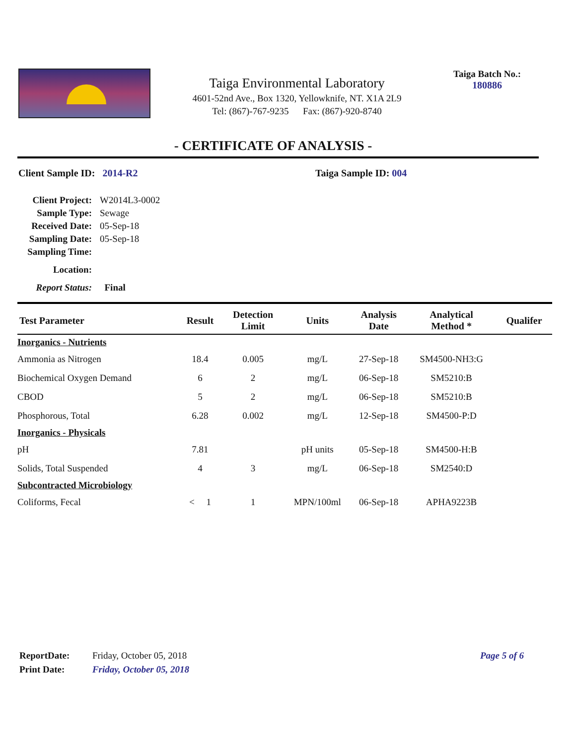Taiga Environmental Laboratory
4601-52nd Ave., Box 1320, Yellowknife, NT. X1A 2L9
Tel: (867)-767-9235 Fax: (867)-920-8740
Taiga Batch No.:
180886
- CERTIFICATE OF ANALYSIS -
Client Sample ID: 2014-R2 Taiga Sample ID: 004
| Client Project: | W2014L3-0002 |
| Sample Type: | Sewage |
| Received Date: | 05-Sep-18 |
| Sampling Date: | 05-Sep-18 |
| Sampling Time: | |
| Location: | |
| Report Status: | Final |
| Test Parameter | Result | Detection Limit | Units | Analysis Date | Analytical Method * | Qualifer |
| --- | --- | --- | --- | --- | --- | --- |
| Inorganics - Nutrients | | | | | | |
| Ammonia as Nitrogen | 18.4 | 0.005 | mg/L | 27-Sep-18 | SM4500-NH3:G | |
| Biochemical Oxygen Demand | 6 | 2 | mg/L | 06-Sep-18 | SM5210:B | |
| CBOD | 5 | 2 | mg/L | 06-Sep-18 | SM5210:B | |
| Phosphorous, Total | 6.28 | 0.002 | mg/L | 12-Sep-18 | SM4500-P:D | |
| Inorganics - Physicals | | | | | | |
| pH | 7.81 | | pH units | 05-Sep-18 | SM4500-H:B | |
| Solids, Total Suspended | 4 | 3 | mg/L | 06-Sep-18 | SM2540:D | |
| Subcontracted Microbiology | | | | | | |
| Coliforms, Fecal | < 1 | 1 | MPN/100ml | 06-Sep-18 | APHA9223B | |
| ReportDate: | Friday, October 05, 2018 | Page 5 of 6 |
| Print Date: | Friday, October 05, 2018 | |